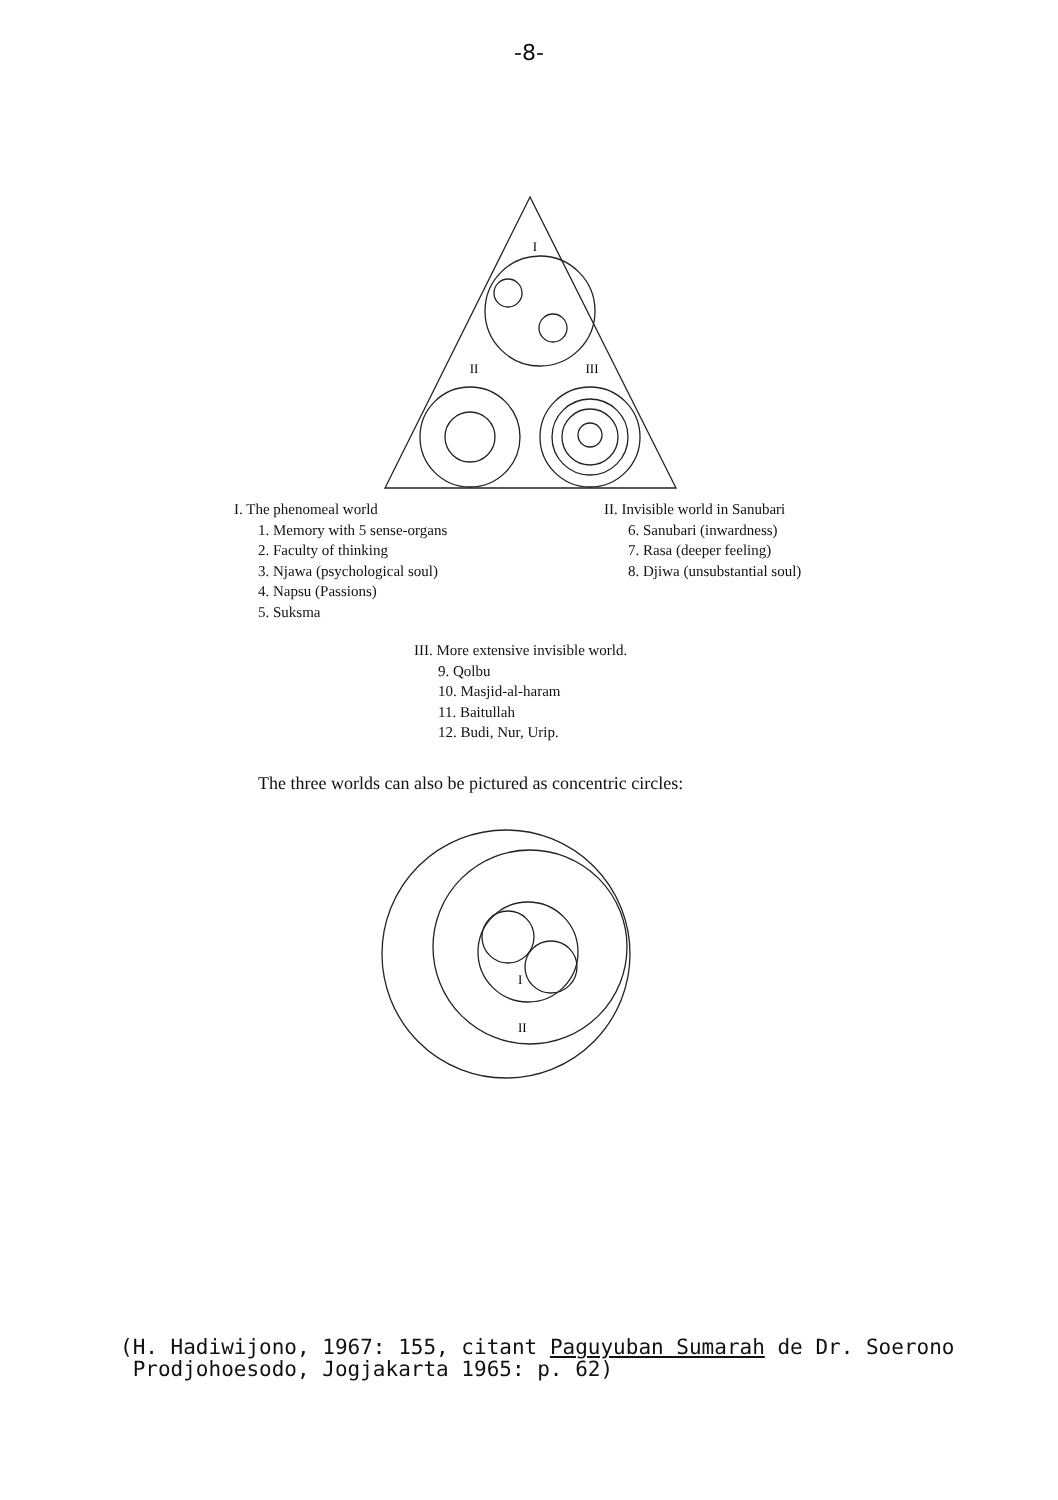-8-
I
II
III
I. The phenomeal world
1. Memory with 5 sense-organs
2. Faculty of thinking
3. Njawa (psychological soul)
4. Napsu (Passions)
5. Suksma
II. Invisible world in Sanubari
6. Sanubari (inwardness)
7. Rasa (deeper feeling)
8. Djiwa (unsubstantial soul)
III. More extensive invisible world.
9. Qolbu
10. Masjid-al-haram
11. Baitullah
12. Budi, Nur, Urip.
The three worlds can also be pictured as concentric circles:
I
II
(H. Hadiwijono, 1967: 155, citant Paguyuban Sumarah de Dr. Soerono
Prodjohoesodo, Jogjakarta 1965: p. 62)